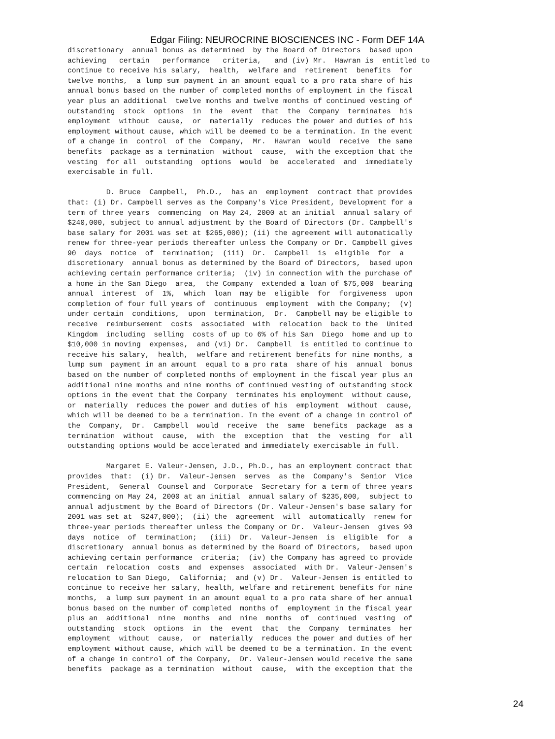Edgar Filing: NEUROCRINE BIOSCIENCES INC - Form DEF 14A
discretionary  annual bonus as determined  by the Board of Directors  based upon
achieving   certain   performance   criteria,   and (iv) Mr.  Hawran is  entitled to
continue to receive his salary,  health,  welfare and  retirement  benefits  for
twelve months,  a lump sum payment in an amount equal to a pro rata share of his
annual bonus based on the number of completed months of employment in the fiscal
year plus an additional  twelve months and twelve months of continued vesting of
outstanding  stock  options  in  the  event  that  the  Company  terminates  his
employment  without  cause,  or  materially  reduces the power and duties of his
employment without cause, which will be deemed to be a termination. In the event
of a change in  control  of the  Company,  Mr.  Hawran  would  receive  the same
benefits  package as a termination  without  cause,  with the exception that the
vesting  for all  outstanding  options  would  be  accelerated  and  immediately
exercisable in full.

         D. Bruce  Campbell,  Ph.D.,  has an  employment  contract that provides
that: (i) Dr. Campbell serves as the Company's Vice President, Development for a
term of three years  commencing  on May 24, 2000 at an initial  annual salary of
$240,000, subject to annual adjustment by the Board of Directors (Dr. Campbell's
base salary for 2001 was set at $265,000); (ii) the agreement will automatically
renew for three-year periods thereafter unless the Company or Dr. Campbell gives
90  days  notice  of  termination;  (iii)  Dr.  Campbell  is  eligible  for  a
discretionary  annual bonus as determined by the Board of Directors,  based upon
achieving certain performance criteria;  (iv) in connection with the purchase of
a home in the San Diego  area,  the Company  extended a loan of $75,000  bearing
annual  interest  of  1%,  which  loan  may be  eligible  for  forgiveness  upon
completion of four full years of  continuous  employment  with the Company;  (v)
under certain  conditions,  upon  termination,  Dr.  Campbell may be eligible to
receive  reimbursement  costs  associated  with  relocation  back to the  United
Kingdom  including  selling  costs of up to 6% of his San  Diego  home and up to
$10,000 in moving  expenses,  and (vi) Dr.  Campbell  is entitled to continue to
receive his salary,  health,  welfare and retirement benefits for nine months, a
lump sum  payment in an amount  equal to a pro rata  share of his  annual  bonus
based on the number of completed months of employment in the fiscal year plus an
additional nine months and nine months of continued vesting of outstanding stock
options in the event that the Company  terminates his employment  without cause,
or  materially  reduces the power and duties of his  employment  without  cause,
which will be deemed to be a termination. In the event of a change in control of
the  Company,  Dr.  Campbell  would  receive  the  same  benefits  package  as a
termination  without  cause,  with  the  exception  that  the  vesting  for  all
outstanding options would be accelerated and immediately exercisable in full.

         Margaret E. Valeur-Jensen, J.D., Ph.D., has an employment contract that
provides  that:  (i) Dr.  Valeur-Jensen  serves  as the  Company's  Senior  Vice
President,  General  Counsel and  Corporate  Secretary for a term of three years
commencing on May 24, 2000 at an initial  annual salary of $235,000,  subject to
annual adjustment by the Board of Directors (Dr. Valeur-Jensen's base salary for
2001 was set at  $247,000);  (ii) the  agreement  will  automatically  renew for
three-year periods thereafter unless the Company or Dr.  Valeur-Jensen  gives 90
days  notice  of  termination;   (iii)  Dr.  Valeur-Jensen  is  eligible  for  a
discretionary  annual bonus as determined by the Board of Directors,  based upon
achieving certain performance  criteria;  (iv) the Company has agreed to provide
certain  relocation  costs  and  expenses  associated  with Dr.  Valeur-Jensen's
relocation to San Diego,  California;  and (v) Dr.  Valeur-Jensen is entitled to
continue to receive her salary, health, welfare and retirement benefits for nine
months,  a lump sum payment in an amount equal to a pro rata share of her annual
bonus based on the number of completed  months of  employment in the fiscal year
plus an  additional  nine  months  and  nine  months  of  continued  vesting  of
outstanding  stock  options  in  the  event  that  the  Company  terminates  her
employment  without  cause,  or  materially  reduces the power and duties of her
employment without cause, which will be deemed to be a termination. In the event
of a change in control of the Company,  Dr. Valeur-Jensen would receive the same
benefits  package as a termination  without  cause,  with the exception that the
24